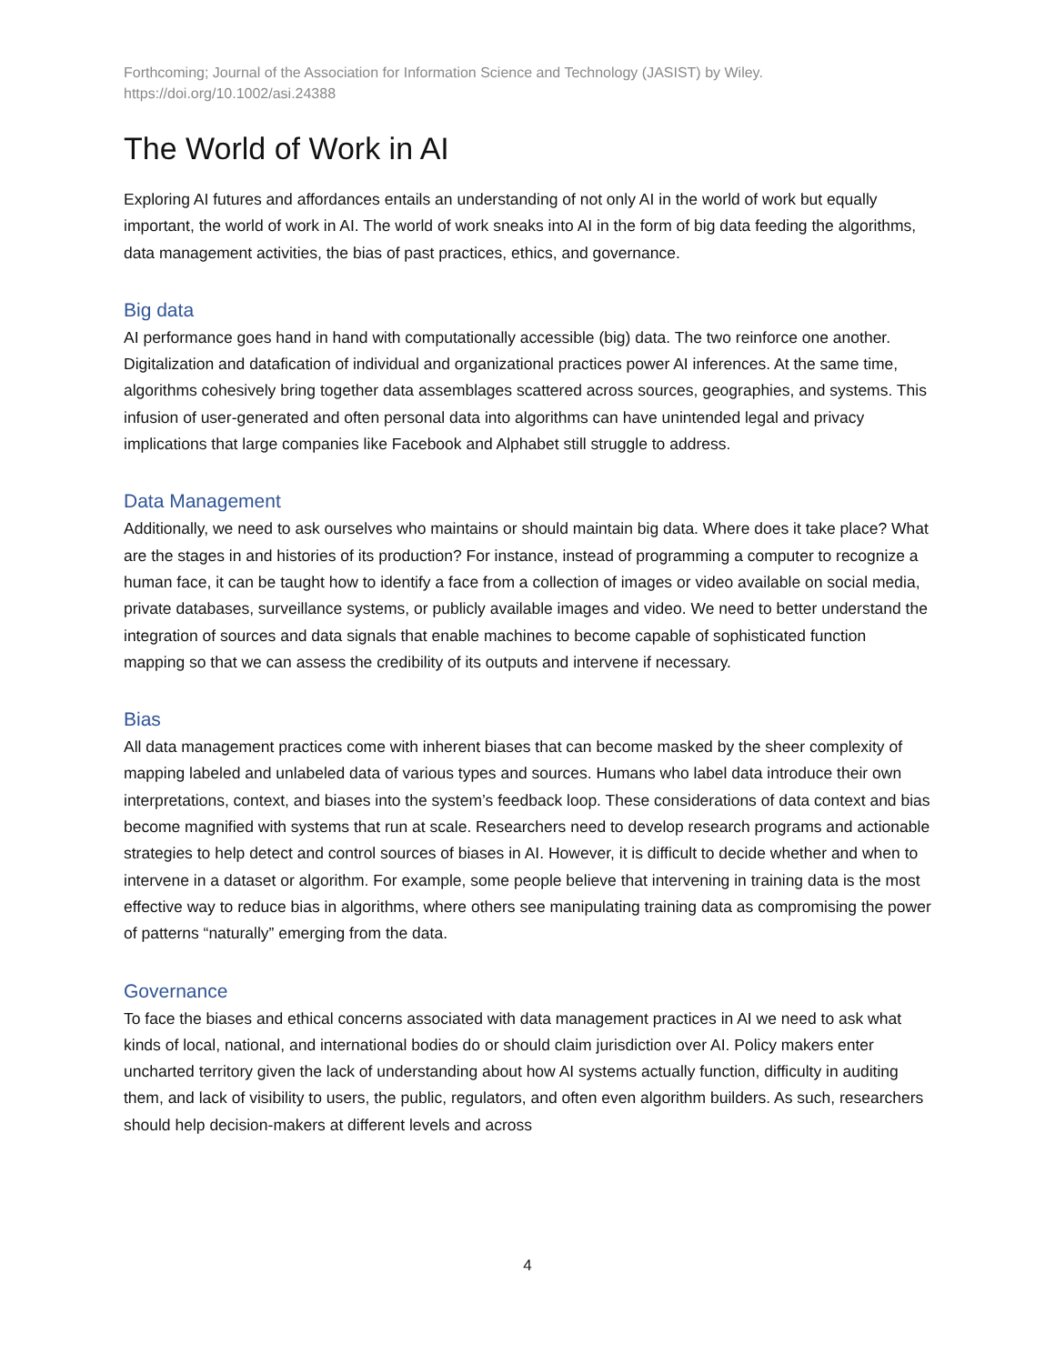Forthcoming; Journal of the Association for Information Science and Technology (JASIST) by Wiley.
https://doi.org/10.1002/asi.24388
The World of Work in AI
Exploring AI futures and affordances entails an understanding of not only AI in the world of work but equally important, the world of work in AI. The world of work sneaks into AI in the form of big data feeding the algorithms, data management activities, the bias of past practices, ethics, and governance.
Big data
AI performance goes hand in hand with computationally accessible (big) data. The two reinforce one another. Digitalization and datafication of individual and organizational practices power AI inferences. At the same time, algorithms cohesively bring together data assemblages scattered across sources, geographies, and systems. This infusion of user-generated and often personal data into algorithms can have unintended legal and privacy implications that large companies like Facebook and Alphabet still struggle to address.
Data Management
Additionally, we need to ask ourselves who maintains or should maintain big data. Where does it take place? What are the stages in and histories of its production? For instance, instead of programming a computer to recognize a human face, it can be taught how to identify a face from a collection of images or video available on social media, private databases, surveillance systems, or publicly available images and video. We need to better understand the integration of sources and data signals that enable machines to become capable of sophisticated function mapping so that we can assess the credibility of its outputs and intervene if necessary.
Bias
All data management practices come with inherent biases that can become masked by the sheer complexity of mapping labeled and unlabeled data of various types and sources. Humans who label data introduce their own interpretations, context, and biases into the system’s feedback loop. These considerations of data context and bias become magnified with systems that run at scale. Researchers need to develop research programs and actionable strategies to help detect and control sources of biases in AI. However, it is difficult to decide whether and when to intervene in a dataset or algorithm. For example, some people believe that intervening in training data is the most effective way to reduce bias in algorithms, where others see manipulating training data as compromising the power of patterns “naturally” emerging from the data.
Governance
To face the biases and ethical concerns associated with data management practices in AI we need to ask what kinds of local, national, and international bodies do or should claim jurisdiction over AI. Policy makers enter uncharted territory given the lack of understanding about how AI systems actually function, difficulty in auditing them, and lack of visibility to users, the public, regulators, and often even algorithm builders. As such, researchers should help decision-makers at different levels and across
4